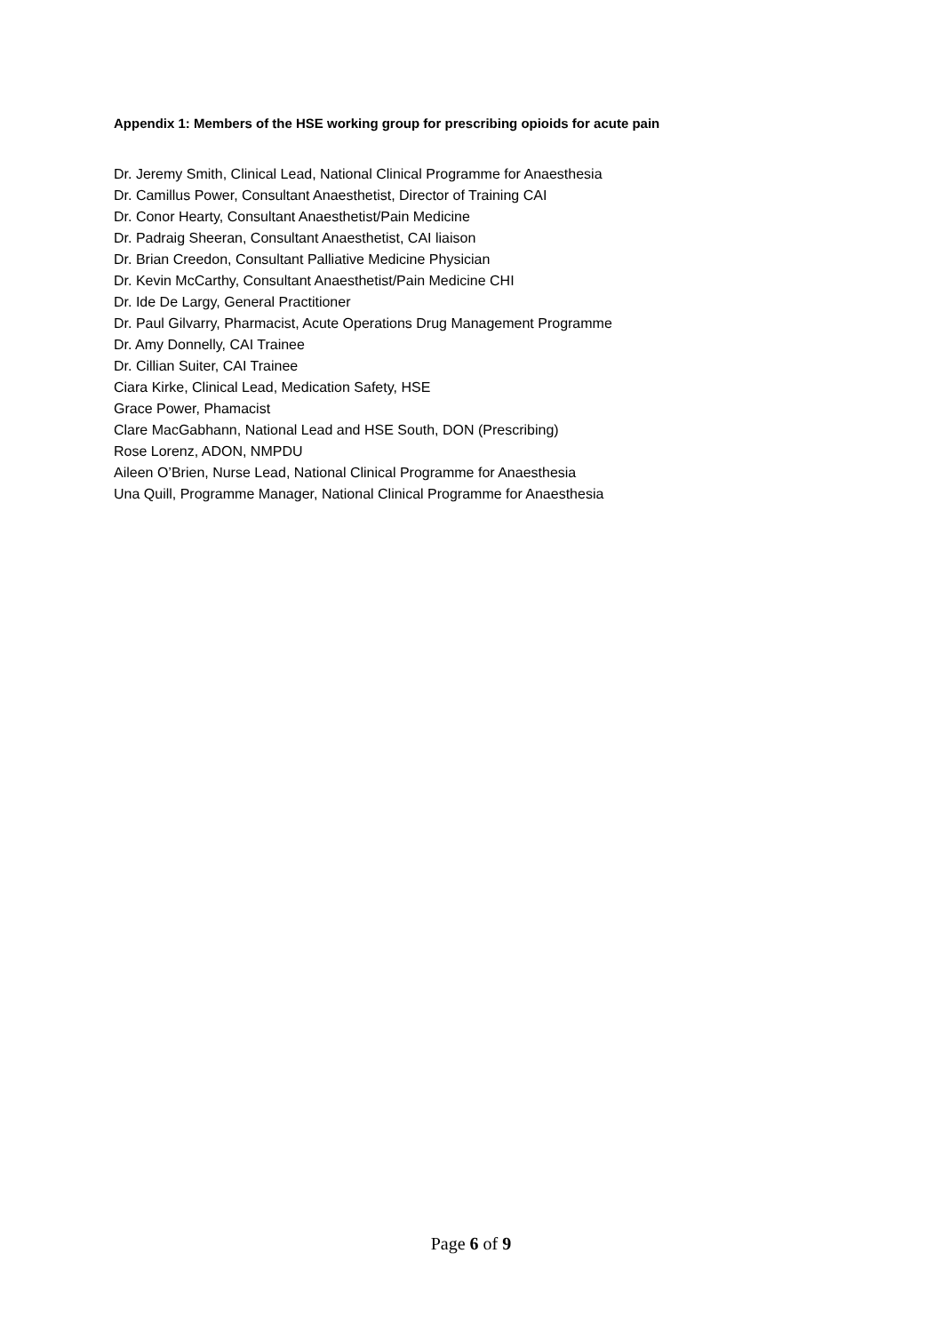Appendix 1: Members of the HSE working group for prescribing opioids for acute pain
Dr. Jeremy Smith, Clinical Lead, National Clinical Programme for Anaesthesia
Dr. Camillus Power, Consultant Anaesthetist, Director of Training CAI
Dr. Conor Hearty, Consultant Anaesthetist/Pain Medicine
Dr. Padraig Sheeran, Consultant Anaesthetist, CAI liaison
Dr. Brian Creedon, Consultant Palliative Medicine Physician
Dr. Kevin McCarthy, Consultant Anaesthetist/Pain Medicine CHI
Dr. Ide De Largy, General Practitioner
Dr. Paul Gilvarry, Pharmacist, Acute Operations Drug Management Programme
Dr. Amy Donnelly, CAI Trainee
Dr. Cillian Suiter, CAI Trainee
Ciara Kirke, Clinical Lead, Medication Safety, HSE
Grace Power, Phamacist
Clare MacGabhann, National Lead and HSE South, DON (Prescribing)
Rose Lorenz, ADON, NMPDU
Aileen O’Brien, Nurse Lead, National Clinical Programme for Anaesthesia
Una Quill, Programme Manager, National Clinical Programme for Anaesthesia
Page 6 of 9